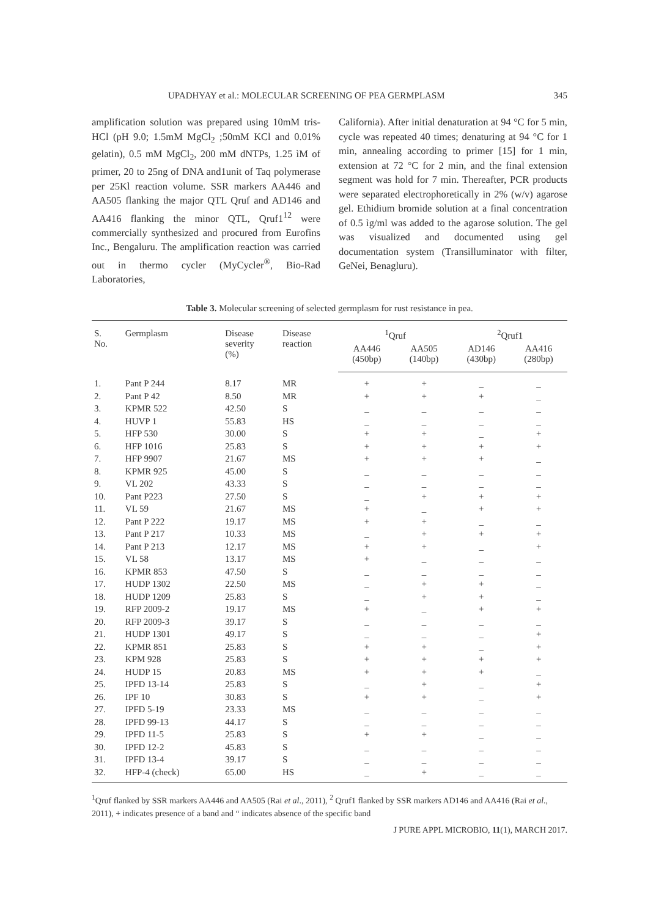UPADHYAY et al.: MOLECULAR SCREENING OF PEA GERMPLASM 345
amplification solution was prepared using 10mM tris-HCl (pH 9.0; 1.5mM MgCl<sub>2</sub> ;50mM KCl and 0.01% gelatin), 0.5 mM MgCl<sub>2</sub>, 200 mM dNTPs, 1.25 ìM of primer, 20 to 25ng of DNA and1unit of Taq polymerase per 25Kl reaction volume. SSR markers AA446 and AA505 flanking the major QTL Qruf and AD146 and AA416 flanking the minor QTL, Qruf1<sup>12</sup> were commercially synthesized and procured from Eurofins Inc., Bengaluru. The amplification reaction was carried out in thermo cycler (MyCycler<sup>®</sup>, Bio-Rad Laboratories,
California). After initial denaturation at 94 °C for 5 min, cycle was repeated 40 times; denaturing at 94 °C for 1 min, annealing according to primer [15] for 1 min, extension at 72 °C for 2 min, and the final extension segment was hold for 7 min. Thereafter, PCR products were separated electrophoretically in 2% (w/v) agarose gel. Ethidium bromide solution at a final concentration of 0.5 ìg/ml was added to the agarose solution. The gel was visualized and documented using gel documentation system (Transilluminator with filter, GeNei, Benagluru).
Table 3. Molecular screening of selected germplasm for rust resistance in pea.
| S. No. | Germplasm | Disease severity (%) | Disease reaction | <sup>1</sup> Qruf | | <sup>2</sup> Qruf1 | |
| --- | --- | --- | --- | --- | --- | --- | --- |
| | | | | AA446 (450bp) | AA505 (140bp) | AD146 (430bp) | AA416 (280bp) |
| 1. | Pant P 244 | 8.17 | MR | + | + | _ | _ |
| 2. | Pant P 42 | 8.50 | MR | + | + | + | _ |
| 3. | KPMR 522 | 42.50 | S | _ | _ | _ | _ |
| 4. | HUVP 1 | 55.83 | HS | _ | _ | _ | _ |
| 5. | HFP 530 | 30.00 | S | + | + | _ | + |
| 6. | HFP 1016 | 25.83 | S | + | + | + | + |
| 7. | HFP 9907 | 21.67 | MS | + | + | + | _ |
| 8. | KPMR 925 | 45.00 | S | _ | _ | _ | _ |
| 9. | VL 202 | 43.33 | S | _ | _ | _ | _ |
| 10. | Pant P223 | 27.50 | S | _ | + | + | + |
| 11. | VL 59 | 21.67 | MS | + | _ | + | + |
| 12. | Pant P 222 | 19.17 | MS | + | + | _ | _ |
| 13. | Pant P 217 | 10.33 | MS | _ | + | + | + |
| 14. | Pant P 213 | 12.17 | MS | + | + | _ | + |
| 15. | VL 58 | 13.17 | MS | + | _ | _ | _ |
| 16. | KPMR 853 | 47.50 | S | _ | _ | _ | _ |
| 17. | HUDP 1302 | 22.50 | MS | _ | + | + | _ |
| 18. | HUDP 1209 | 25.83 | S | _ | + | + | _ |
| 19. | RFP 2009-2 | 19.17 | MS | + | _ | + | + |
| 20. | RFP 2009-3 | 39.17 | S | _ | _ | _ | _ |
| 21. | HUDP 1301 | 49.17 | S | _ | _ | _ | + |
| 22. | KPMR 851 | 25.83 | S | + | + | _ | + |
| 23. | KPM 928 | 25.83 | S | + | + | + | + |
| 24. | HUDP 15 | 20.83 | MS | + | + | + | _ |
| 25. | IPFD 13-14 | 25.83 | S | _ | + | _ | + |
| 26. | IPF 10 | 30.83 | S | + | + | _ | + |
| 27. | IPFD 5-19 | 23.33 | MS | _ | _ | _ | _ |
| 28. | IPFD 99-13 | 44.17 | S | _ | _ | _ | _ |
| 29. | IPFD 11-5 | 25.83 | S | + | + | _ | _ |
| 30. | IPFD 12-2 | 45.83 | S | _ | _ | _ | _ |
| 31. | IPFD 13-4 | 39.17 | S | _ | _ | _ | _ |
| 32. | HFP-4 (check) | 65.00 | HS | _ | + | _ | _ |
<sup>1</sup> Qruf flanked by SSR markers AA446 and AA505 (Rai et al., 2011), <sup>2</sup> Qruf1 flanked by SSR markers AD146 and AA416 (Rai et al., 2011), + indicates presence of a band and “ indicates absence of the specific band
J PURE APPL MICROBIO, 11(1), MARCH 2017.